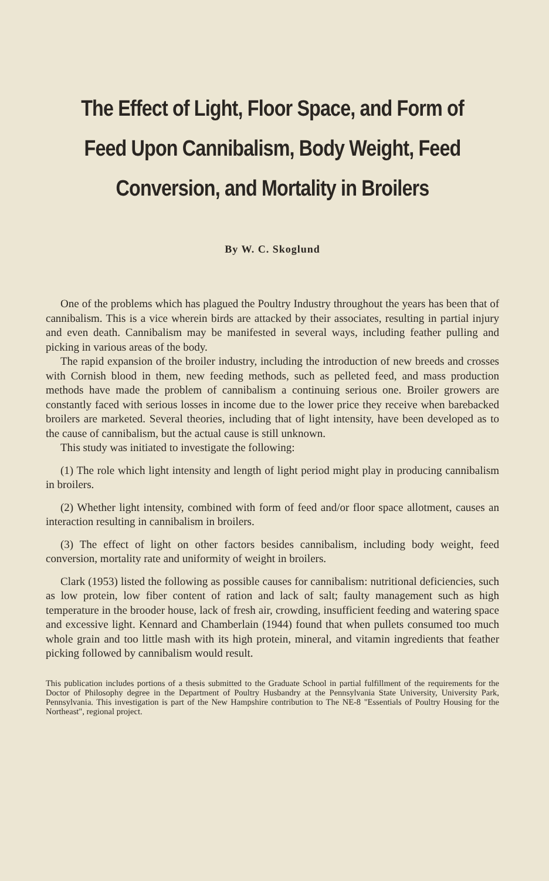The Effect of Light, Floor Space, and Form of Feed Upon Cannibalism, Body Weight, Feed Conversion, and Mortality in Broilers
By W. C. Skoglund
One of the problems which has plagued the Poultry Industry throughout the years has been that of cannibalism. This is a vice wherein birds are attacked by their associates, resulting in partial injury and even death. Cannibalism may be manifested in several ways, including feather pulling and picking in various areas of the body.
The rapid expansion of the broiler industry, including the introduction of new breeds and crosses with Cornish blood in them, new feeding methods, such as pelleted feed, and mass production methods have made the problem of cannibalism a continuing serious one. Broiler growers are constantly faced with serious losses in income due to the lower price they receive when barebacked broilers are marketed. Several theories, including that of light intensity, have been developed as to the cause of cannibalism, but the actual cause is still unknown.
This study was initiated to investigate the following:
(1) The role which light intensity and length of light period might play in producing cannibalism in broilers.
(2) Whether light intensity, combined with form of feed and/or floor space allotment, causes an interaction resulting in cannibalism in broilers.
(3) The effect of light on other factors besides cannibalism, including body weight, feed conversion, mortality rate and uniformity of weight in broilers.
Clark (1953) listed the following as possible causes for cannibalism: nutritional deficiencies, such as low protein, low fiber content of ration and lack of salt; faulty management such as high temperature in the brooder house, lack of fresh air, crowding, insufficient feeding and watering space and excessive light. Kennard and Chamberlain (1944) found that when pullets consumed too much whole grain and too little mash with its high protein, mineral, and vitamin ingredients that feather picking followed by cannibalism would result.
This publication includes portions of a thesis submitted to the Graduate School in partial fulfillment of the requirements for the Doctor of Philosophy degree in the Department of Poultry Husbandry at the Pennsylvania State University, University Park, Pennsylvania. This investigation is part of the New Hampshire contribution to The NE-8 "Essentials of Poultry Housing for the Northeast", regional project.